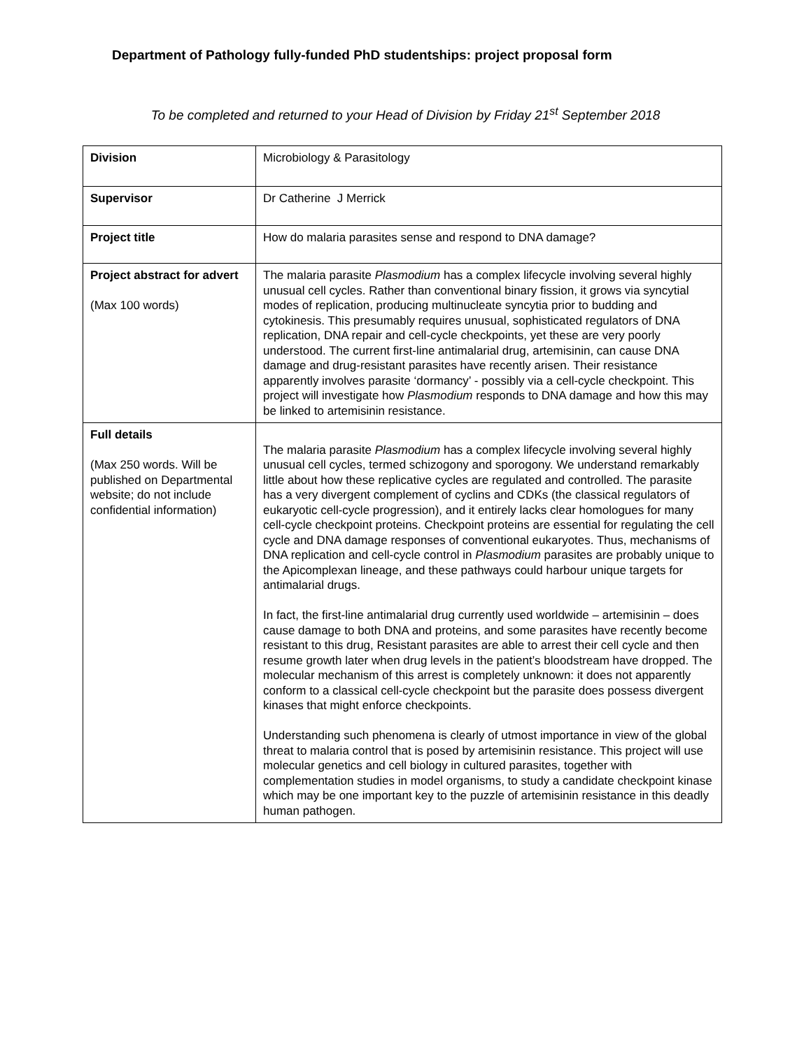Department of Pathology fully-funded PhD studentships: project proposal form
To be completed and returned to your Head of Division by Friday 21<sup>st</sup> September 2018
| Division | Microbiology & Parasitology |
| Supervisor | Dr Catherine J Merrick |
| Project title | How do malaria parasites sense and respond to DNA damage? |
| Project abstract for advert (Max 100 words) | The malaria parasite Plasmodium has a complex lifecycle involving several highly unusual cell cycles. Rather than conventional binary fission, it grows via syncytial modes of replication, producing multinucleate syncytia prior to budding and cytokinesis. This presumably requires unusual, sophisticated regulators of DNA replication, DNA repair and cell-cycle checkpoints, yet these are very poorly understood. The current first-line antimalarial drug, artemisinin, can cause DNA damage and drug-resistant parasites have recently arisen. Their resistance apparently involves parasite ‘dormancy’ - possibly via a cell-cycle checkpoint. This project will investigate how Plasmodium responds to DNA damage and how this may be linked to artemisinin resistance. |
| Full details (Max 250 words. Will be published on Departmental website; do not include confidential information) | The malaria parasite Plasmodium has a complex lifecycle involving several highly unusual cell cycles, termed schizogony and sporogony. We understand remarkably little about how these replicative cycles are regulated and controlled. The parasite has a very divergent complement of cyclins and CDKs (the classical regulators of eukaryotic cell-cycle progression), and it entirely lacks clear homologues for many cell-cycle checkpoint proteins. Checkpoint proteins are essential for regulating the cell cycle and DNA damage responses of conventional eukaryotes. Thus, mechanisms of DNA replication and cell-cycle control in Plasmodium parasites are probably unique to the Apicomplexan lineage, and these pathways could harbour unique targets for antimalarial drugs. In fact, the first-line antimalarial drug currently used worldwide – artemisinin – does cause damage to both DNA and proteins, and some parasites have recently become resistant to this drug, Resistant parasites are able to arrest their cell cycle and then resume growth later when drug levels in the patient’s bloodstream have dropped. The molecular mechanism of this arrest is completely unknown: it does not apparently conform to a classical cell-cycle checkpoint but the parasite does possess divergent kinases that might enforce checkpoints. Understanding such phenomena is clearly of utmost importance in view of the global threat to malaria control that is posed by artemisinin resistance. This project will use molecular genetics and cell biology in cultured parasites, together with complementation studies in model organisms, to study a candidate checkpoint kinase which may be one important key to the puzzle of artemisinin resistance in this deadly human pathogen. |